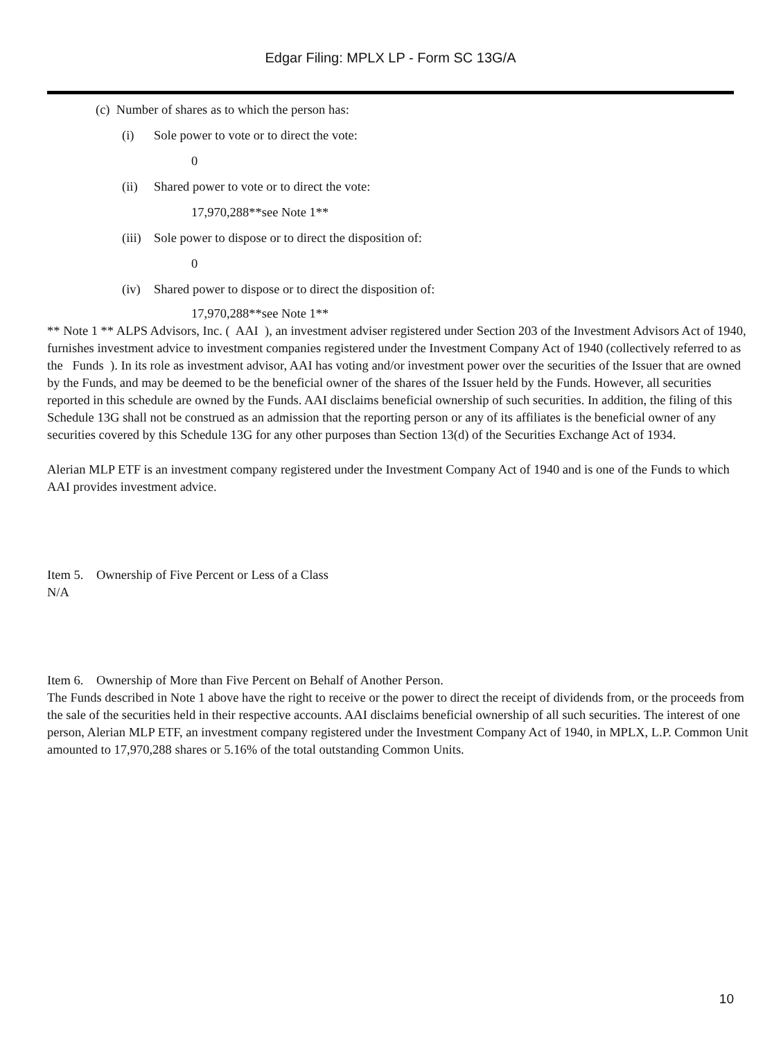Edgar Filing: MPLX LP - Form SC 13G/A
(c) Number of shares as to which the person has:
(i) Sole power to vote or to direct the vote:
0
(ii) Shared power to vote or to direct the vote:
17,970,288**see Note 1**
(iii) Sole power to dispose or to direct the disposition of:
0
(iv) Shared power to dispose or to direct the disposition of:
17,970,288**see Note 1**
** Note 1 ** ALPS Advisors, Inc. ( AAI ), an investment adviser registered under Section 203 of the Investment Advisors Act of 1940, furnishes investment advice to investment companies registered under the Investment Company Act of 1940 (collectively referred to as the Funds ). In its role as investment advisor, AAI has voting and/or investment power over the securities of the Issuer that are owned by the Funds, and may be deemed to be the beneficial owner of the shares of the Issuer held by the Funds. However, all securities reported in this schedule are owned by the Funds. AAI disclaims beneficial ownership of such securities. In addition, the filing of this Schedule 13G shall not be construed as an admission that the reporting person or any of its affiliates is the beneficial owner of any securities covered by this Schedule 13G for any other purposes than Section 13(d) of the Securities Exchange Act of 1934.
Alerian MLP ETF is an investment company registered under the Investment Company Act of 1940 and is one of the Funds to which AAI provides investment advice.
Item 5. Ownership of Five Percent or Less of a Class
N/A
Item 6. Ownership of More than Five Percent on Behalf of Another Person.
The Funds described in Note 1 above have the right to receive or the power to direct the receipt of dividends from, or the proceeds from the sale of the securities held in their respective accounts. AAI disclaims beneficial ownership of all such securities. The interest of one person, Alerian MLP ETF, an investment company registered under the Investment Company Act of 1940, in MPLX, L.P. Common Unit amounted to 17,970,288 shares or 5.16% of the total outstanding Common Units.
10